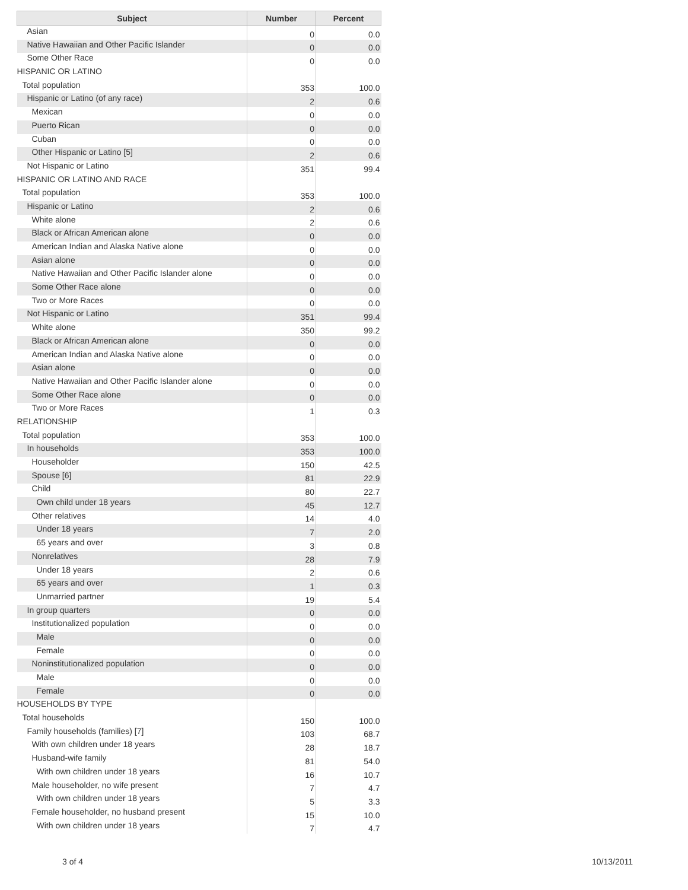| Subject | Number | Percent |
| --- | --- | --- |
| Asian | 0 | 0.0 |
| Native Hawaiian and Other Pacific Islander | 0 | 0.0 |
| Some Other Race | 0 | 0.0 |
| HISPANIC OR LATINO | | |
| Total population | 353 | 100.0 |
| Hispanic or Latino (of any race) | 2 | 0.6 |
| Mexican | 0 | 0.0 |
| Puerto Rican | 0 | 0.0 |
| Cuban | 0 | 0.0 |
| Other Hispanic or Latino [5] | 2 | 0.6 |
| Not Hispanic or Latino | 351 | 99.4 |
| HISPANIC OR LATINO AND RACE | | |
| Total population | 353 | 100.0 |
| Hispanic or Latino | 2 | 0.6 |
| White alone | 2 | 0.6 |
| Black or African American alone | 0 | 0.0 |
| American Indian and Alaska Native alone | 0 | 0.0 |
| Asian alone | 0 | 0.0 |
| Native Hawaiian and Other Pacific Islander alone | 0 | 0.0 |
| Some Other Race alone | 0 | 0.0 |
| Two or More Races | 0 | 0.0 |
| Not Hispanic or Latino | 351 | 99.4 |
| White alone | 350 | 99.2 |
| Black or African American alone | 0 | 0.0 |
| American Indian and Alaska Native alone | 0 | 0.0 |
| Asian alone | 0 | 0.0 |
| Native Hawaiian and Other Pacific Islander alone | 0 | 0.0 |
| Some Other Race alone | 0 | 0.0 |
| Two or More Races | 1 | 0.3 |
| RELATIONSHIP | | |
| Total population | 353 | 100.0 |
| In households | 353 | 100.0 |
| Householder | 150 | 42.5 |
| Spouse [6] | 81 | 22.9 |
| Child | 80 | 22.7 |
| Own child under 18 years | 45 | 12.7 |
| Other relatives | 14 | 4.0 |
| Under 18 years | 7 | 2.0 |
| 65 years and over | 3 | 0.8 |
| Nonrelatives | 28 | 7.9 |
| Under 18 years | 2 | 0.6 |
| 65 years and over | 1 | 0.3 |
| Unmarried partner | 19 | 5.4 |
| In group quarters | 0 | 0.0 |
| Institutionalized population | 0 | 0.0 |
| Male | 0 | 0.0 |
| Female | 0 | 0.0 |
| Noninstitutionalized population | 0 | 0.0 |
| Male | 0 | 0.0 |
| Female | 0 | 0.0 |
| HOUSEHOLDS BY TYPE | | |
| Total households | 150 | 100.0 |
| Family households (families) [7] | 103 | 68.7 |
| With own children under 18 years | 28 | 18.7 |
| Husband-wife family | 81 | 54.0 |
| With own children under 18 years | 16 | 10.7 |
| Male householder, no wife present | 7 | 4.7 |
| With own children under 18 years | 5 | 3.3 |
| Female householder, no husband present | 15 | 10.0 |
| With own children under 18 years | 7 | 4.7 |
3 of 4 10/13/2011